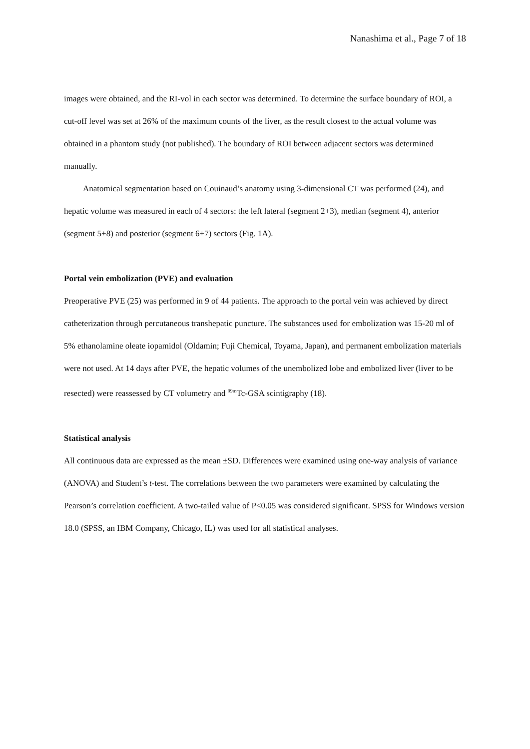Nanashima et al., Page 7 of 18
images were obtained, and the RI-vol in each sector was determined. To determine the surface boundary of ROI, a cut-off level was set at 26% of the maximum counts of the liver, as the result closest to the actual volume was obtained in a phantom study (not published). The boundary of ROI between adjacent sectors was determined manually.
Anatomical segmentation based on Couinaud’s anatomy using 3-dimensional CT was performed (24), and hepatic volume was measured in each of 4 sectors: the left lateral (segment 2+3), median (segment 4), anterior (segment 5+8) and posterior (segment 6+7) sectors (Fig. 1A).
Portal vein embolization (PVE) and evaluation
Preoperative PVE (25) was performed in 9 of 44 patients. The approach to the portal vein was achieved by direct catheterization through percutaneous transhepatic puncture. The substances used for embolization was 15-20 ml of 5% ethanolamine oleate iopamidol (Oldamin; Fuji Chemical, Toyama, Japan), and permanent embolization materials were not used. At 14 days after PVE, the hepatic volumes of the unembolized lobe and embolized liver (liver to be resected) were reassessed by CT volumetry and <sup>99m</sup>Tc-GSA scintigraphy (18).
Statistical analysis
All continuous data are expressed as the mean ±SD. Differences were examined using one-way analysis of variance (ANOVA) and Student’s t-test. The correlations between the two parameters were examined by calculating the Pearson’s correlation coefficient. A two-tailed value of P<0.05 was considered significant. SPSS for Windows version 18.0 (SPSS, an IBM Company, Chicago, IL) was used for all statistical analyses.